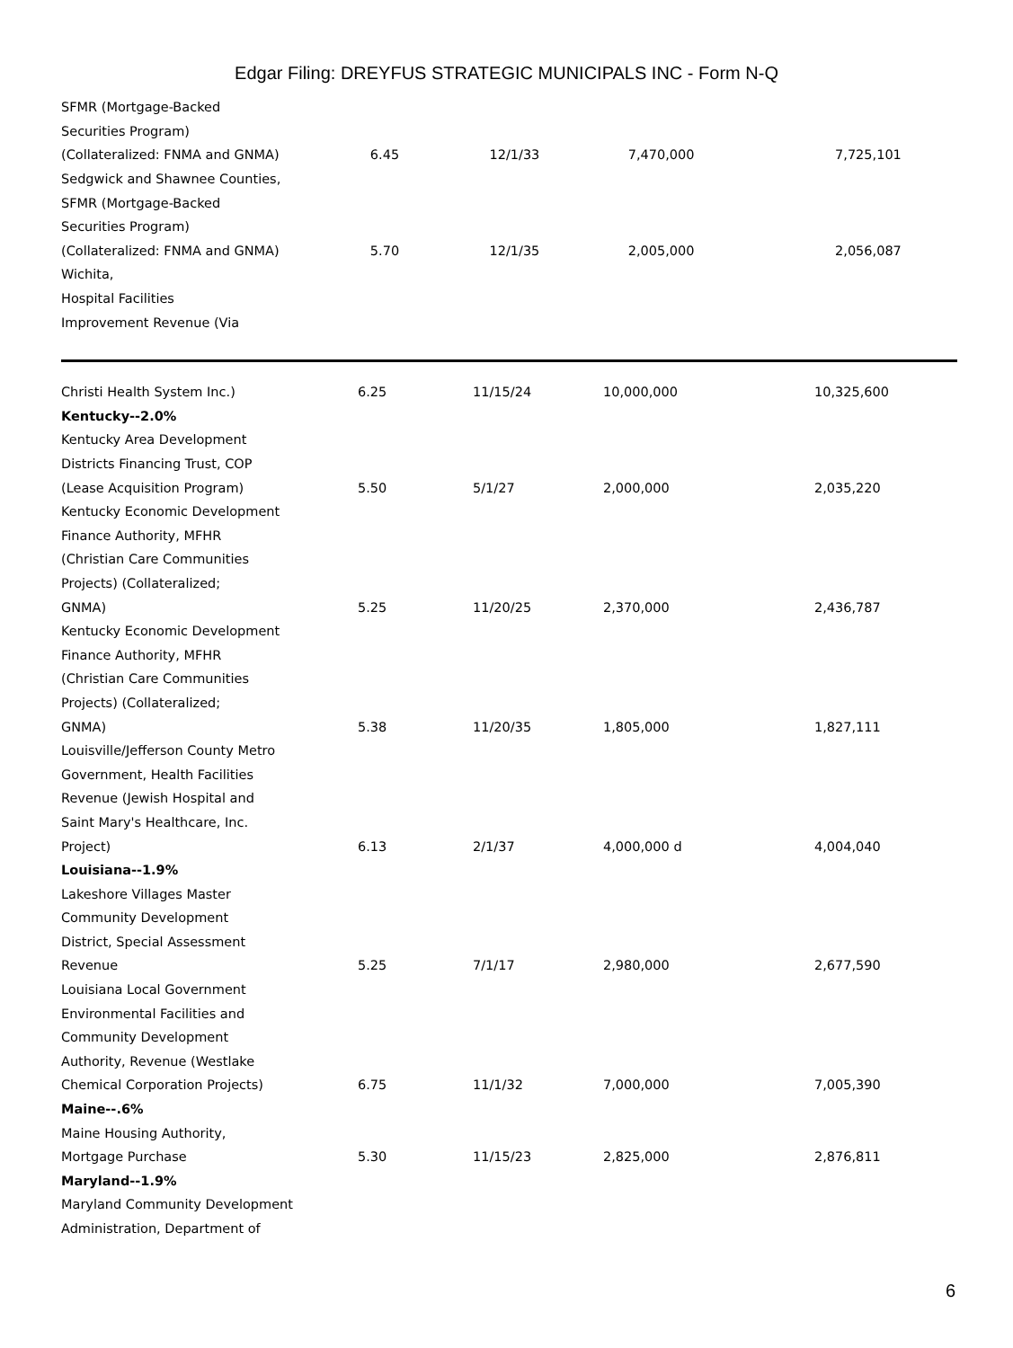Edgar Filing: DREYFUS STRATEGIC MUNICIPALS INC - Form N-Q
| SFMR (Mortgage-Backed | | | | |
| Securities Program) | | | | |
| (Collateralized: FNMA and GNMA) | 6.45 | 12/1/33 | 7,470,000 | 7,725,101 |
| Sedgwick and Shawnee Counties, | | | | |
| SFMR (Mortgage-Backed | | | | |
| Securities Program) | | | | |
| (Collateralized: FNMA and GNMA) | 5.70 | 12/1/35 | 2,005,000 | 2,056,087 |
| Wichita, | | | | |
| Hospital Facilities | | | | |
| Improvement Revenue (Via | | | | |
| Christi Health System Inc.) | 6.25 | 11/15/24 | 10,000,000 | 10,325,600 |
| Kentucky--2.0% | | | | |
| Kentucky Area Development | | | | |
| Districts Financing Trust, COP | | | | |
| (Lease Acquisition Program) | 5.50 | 5/1/27 | 2,000,000 | 2,035,220 |
| Kentucky Economic Development | | | | |
| Finance Authority, MFHR | | | | |
| (Christian Care Communities | | | | |
| Projects) (Collateralized; | | | | |
| GNMA) | 5.25 | 11/20/25 | 2,370,000 | 2,436,787 |
| Kentucky Economic Development | | | | |
| Finance Authority, MFHR | | | | |
| (Christian Care Communities | | | | |
| Projects) (Collateralized; | | | | |
| GNMA) | 5.38 | 11/20/35 | 1,805,000 | 1,827,111 |
| Louisville/Jefferson County Metro | | | | |
| Government, Health Facilities | | | | |
| Revenue (Jewish Hospital and | | | | |
| Saint Mary's Healthcare, Inc. | | | | |
| Project) | 6.13 | 2/1/37 | 4,000,000 d | 4,004,040 |
| Louisiana--1.9% | | | | |
| Lakeshore Villages Master | | | | |
| Community Development | | | | |
| District, Special Assessment | | | | |
| Revenue | 5.25 | 7/1/17 | 2,980,000 | 2,677,590 |
| Louisiana Local Government | | | | |
| Environmental Facilities and | | | | |
| Community Development | | | | |
| Authority, Revenue (Westlake | | | | |
| Chemical Corporation Projects) | 6.75 | 11/1/32 | 7,000,000 | 7,005,390 |
| Maine--.6% | | | | |
| Maine Housing Authority, | | | | |
| Mortgage Purchase | 5.30 | 11/15/23 | 2,825,000 | 2,876,811 |
| Maryland--1.9% | | | | |
| Maryland Community Development | | | | |
| Administration, Department of | | | | |
6